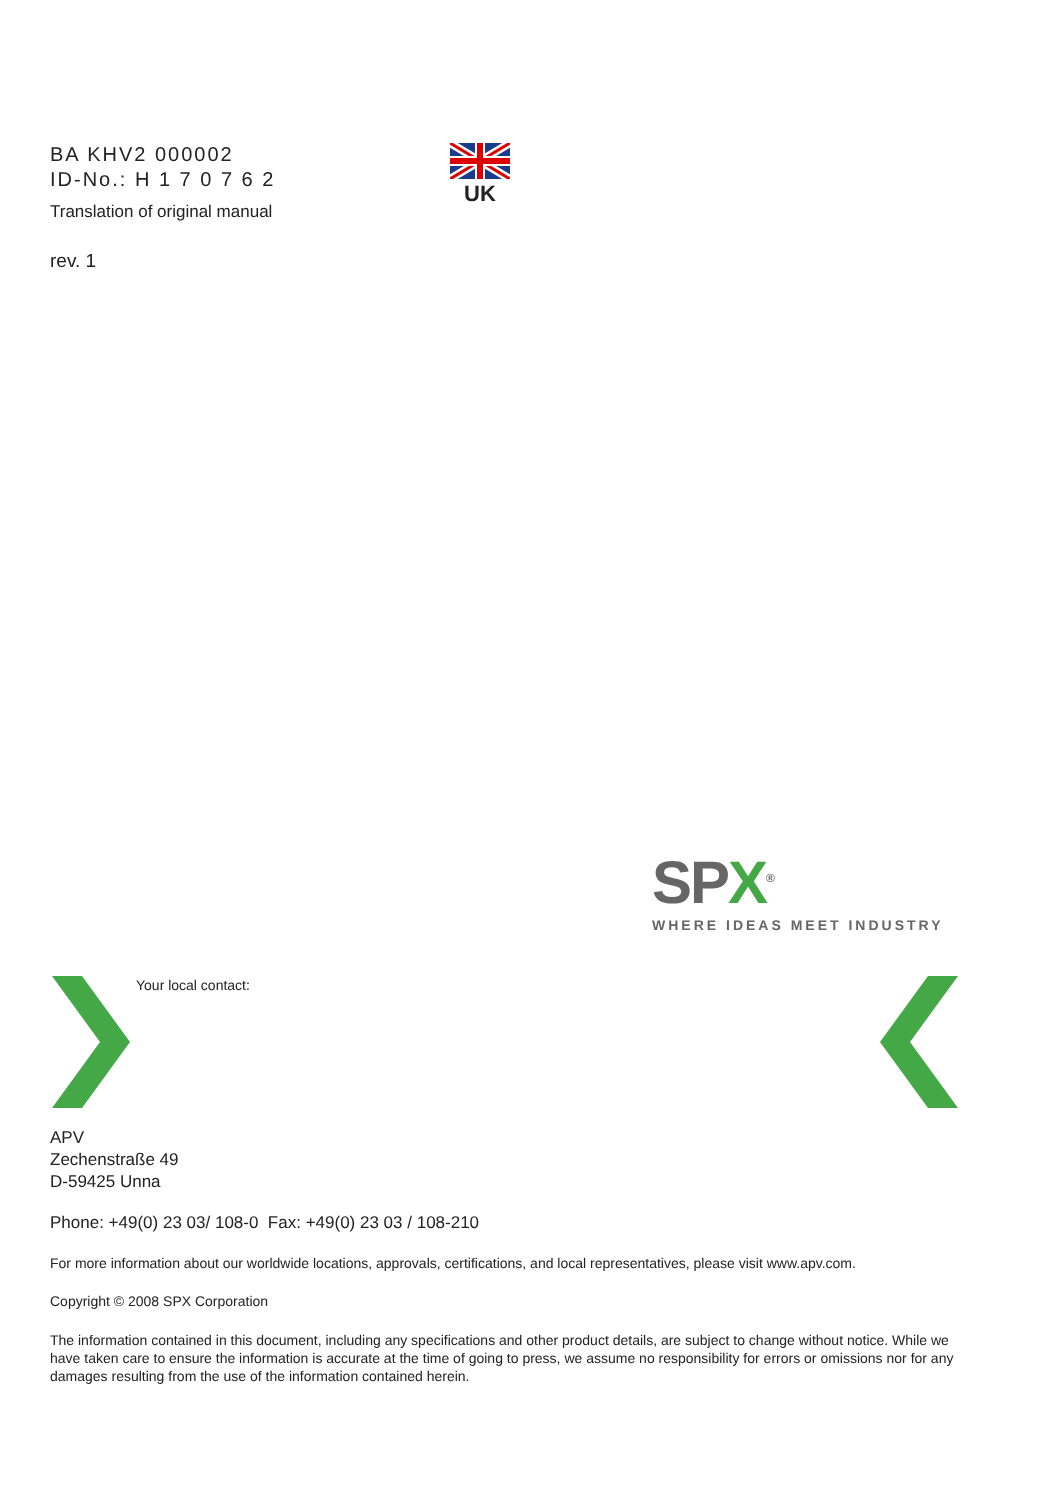BA KHV2 000002
ID-No.: H 1 7 0 7 6 2
Translation of original manual
rev. 1
UK
SPX<sup>®</sup>
WHERE IDEAS MEET INDUSTRY
Your local contact:
APV
Zechenstraße 49
D-59425 Unna
Phone: +49(0) 23 03/ 108-0 Fax: +49(0) 23 03 / 108-210
For more information about our worldwide locations, approvals, certifications, and local representatives, please visit www.apv.com.
Copyright © 2008 SPX Corporation
The information contained in this document, including any specifications and other product details, are subject to change without notice. While we have taken care to ensure the information is accurate at the time of going to press, we assume no responsibility for errors or omissions nor for any damages resulting from the use of the information contained herein.